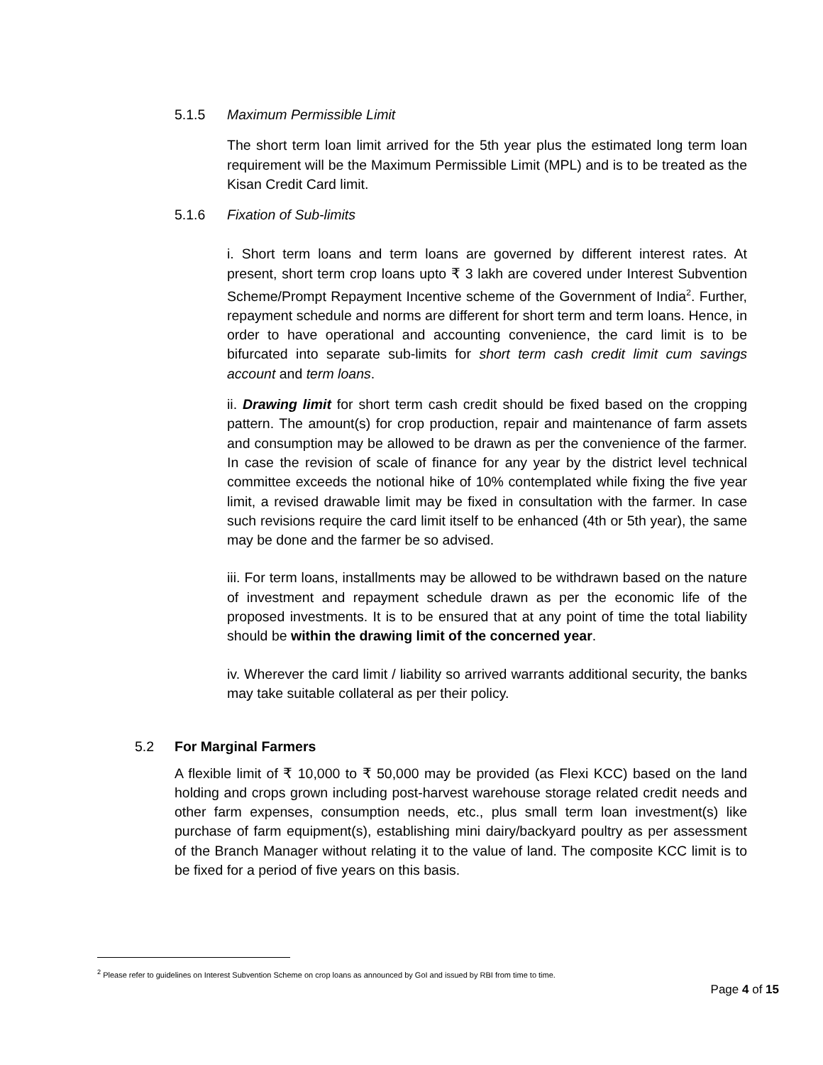5.1.5 Maximum Permissible Limit
The short term loan limit arrived for the 5th year plus the estimated long term loan requirement will be the Maximum Permissible Limit (MPL) and is to be treated as the Kisan Credit Card limit.
5.1.6 Fixation of Sub-limits
i. Short term loans and term loans are governed by different interest rates. At present, short term crop loans upto ₹ 3 lakh are covered under Interest Subvention Scheme/Prompt Repayment Incentive scheme of the Government of India<sup>2</sup>. Further, repayment schedule and norms are different for short term and term loans. Hence, in order to have operational and accounting convenience, the card limit is to be bifurcated into separate sub-limits for short term cash credit limit cum savings account and term loans.
ii. Drawing limit for short term cash credit should be fixed based on the cropping pattern. The amount(s) for crop production, repair and maintenance of farm assets and consumption may be allowed to be drawn as per the convenience of the farmer. In case the revision of scale of finance for any year by the district level technical committee exceeds the notional hike of 10% contemplated while fixing the five year limit, a revised drawable limit may be fixed in consultation with the farmer. In case such revisions require the card limit itself to be enhanced (4th or 5th year), the same may be done and the farmer be so advised.
iii. For term loans, installments may be allowed to be withdrawn based on the nature of investment and repayment schedule drawn as per the economic life of the proposed investments. It is to be ensured that at any point of time the total liability should be within the drawing limit of the concerned year.
iv. Wherever the card limit / liability so arrived warrants additional security, the banks may take suitable collateral as per their policy.
5.2 For Marginal Farmers
A flexible limit of ₹ 10,000 to ₹ 50,000 may be provided (as Flexi KCC) based on the land holding and crops grown including post-harvest warehouse storage related credit needs and other farm expenses, consumption needs, etc., plus small term loan investment(s) like purchase of farm equipment(s), establishing mini dairy/backyard poultry as per assessment of the Branch Manager without relating it to the value of land. The composite KCC limit is to be fixed for a period of five years on this basis.
<sup>2</sup> Please refer to guidelines on Interest Subvention Scheme on crop loans as announced by GoI and issued by RBI from time to time.
Page 4 of 15